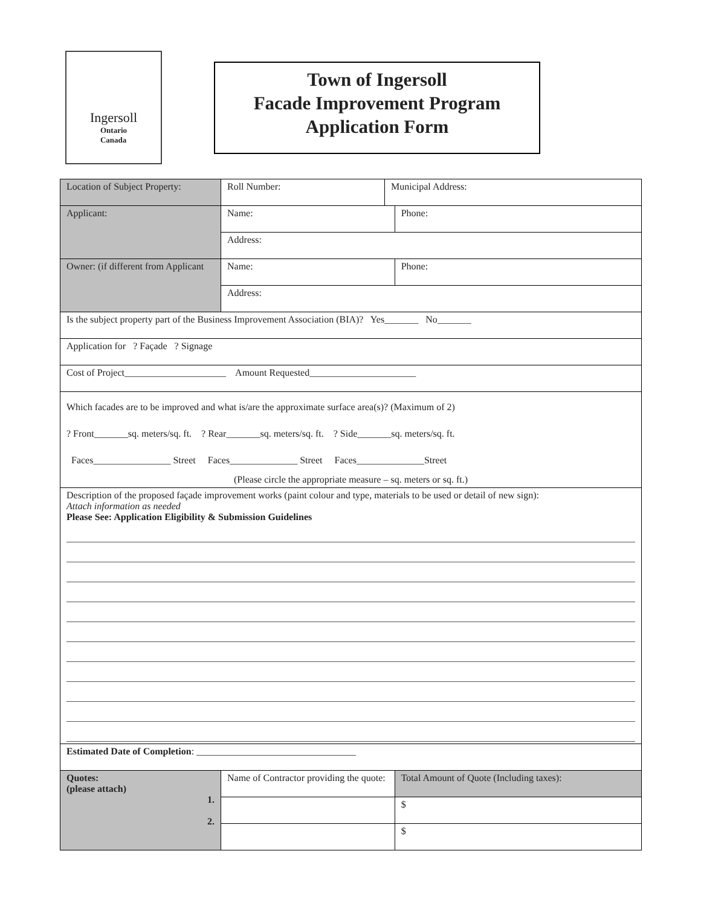Ingersoll
Ontario
Canada
Town of Ingersoll
Facade Improvement Program
Application Form
| Location of Subject Property: | Roll Number: | Municipal Address: | |
| Applicant: | Name: | | Phone: |
| | Address: | | |
| Owner: (if different from Applicant | Name: | | Phone: |
| | Address: | | |
| Is the subject property part of the Business Improvement Association (BIA)? Yes_______ No_______ | | | |
| Application for ? Façade ? Signage | | | |
| Cost of Project_____________________ Amount Requested______________________ | | | |
| Which facades are to be improved and what is/are the approximate surface area(s)? (Maximum of 2) ? Front_______sq. meters/sq. ft. ? Rear_______sq. meters/sq. ft. ? Side_______sq. meters/sq. ft. Faces________________ Street Faces______________ Street Faces______________Street (Please circle the appropriate measure – sq. meters or sq. ft.) | | | |
| Description of the proposed façade improvement works (paint colour and type, materials to be used or detail of new sign): Attach information as needed Please See: Application Eligibility & Submission Guidelines | | | |
| Estimated Date of Completion : _________________________________ | | | |
| Quotes: (please attach) 1. 2. | Name of Contractor providing the quote: | | Total Amount of Quote (Including taxes): |
| | | | $ |
| | | | $ |